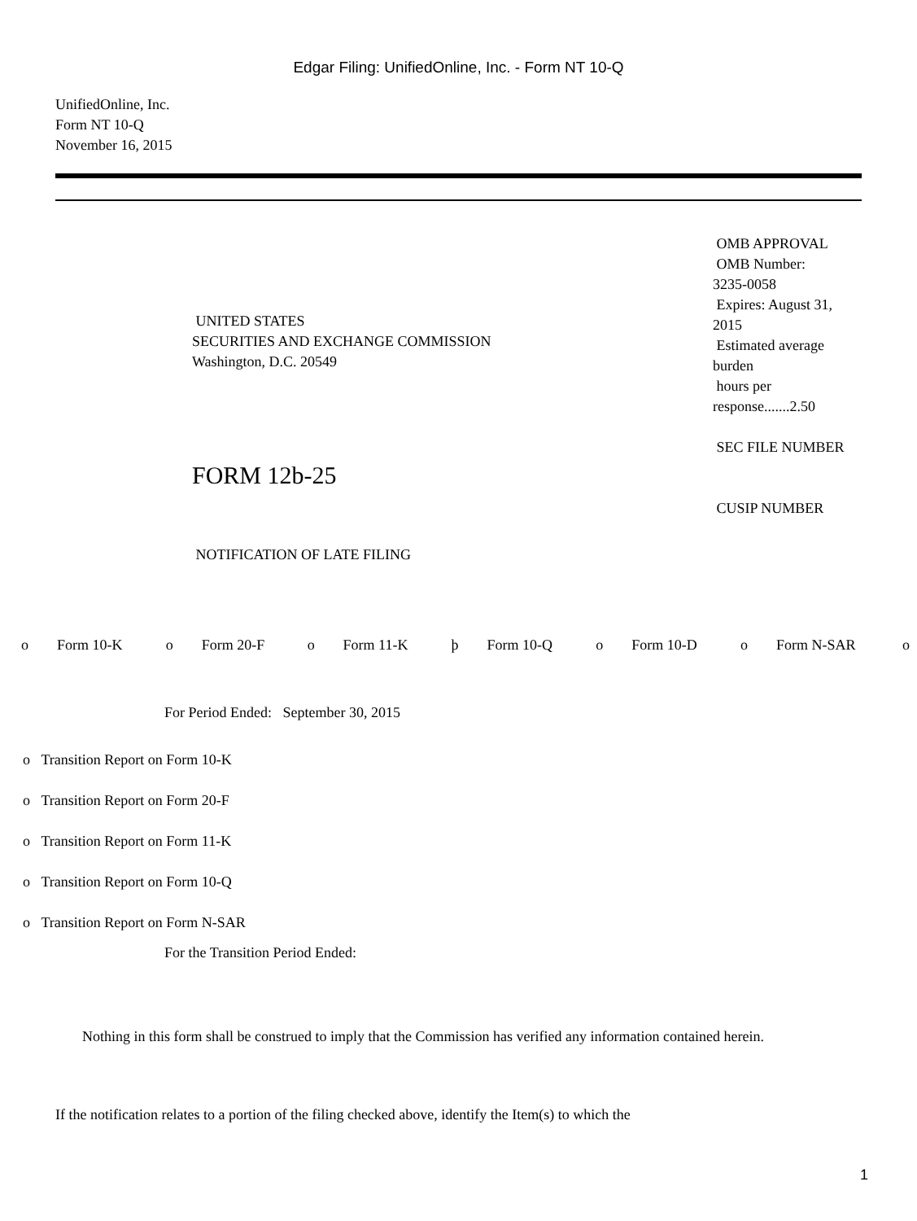Edgar Filing: UnifiedOnline, Inc. - Form NT 10-Q
UnifiedOnline, Inc.
Form NT 10-Q
November 16, 2015
UNITED STATES
SECURITIES AND EXCHANGE COMMISSION
Washington, D.C. 20549
FORM 12b-25
NOTIFICATION OF LATE FILING
OMB APPROVAL
OMB Number:
3235-0058
Expires: August 31,
2015
Estimated average
burden
hours per
response.......2.50
SEC FILE NUMBER
CUSIP NUMBER
| o | Form 10-K | o | Form 20-F | o | Form 11-K | þ | Form 10-Q | o | Form 10-D | o | Form N-SAR | o |
For Period Ended: September 30, 2015
o Transition Report on Form 10-K
o Transition Report on Form 20-F
o Transition Report on Form 11-K
o Transition Report on Form 10-Q
o Transition Report on Form N-SAR
For the Transition Period Ended:
Nothing in this form shall be construed to imply that the Commission has verified any information contained herein.
If the notification relates to a portion of the filing checked above, identify the Item(s) to which the
1